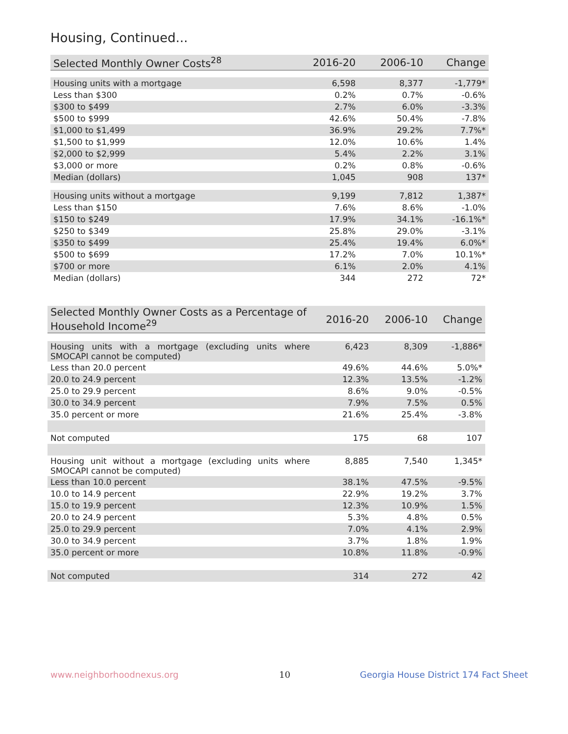Housing, Continued...
| Selected Monthly Owner Costs<sup>28</sup> | 2016-20 | 2006-10 | Change |
| --- | --- | --- | --- |
| Housing units with a mortgage | 6,598 | 8,377 | -1,779* |
| Less than $300 | 0.2% | 0.7% | -0.6% |
| $300 to $499 | 2.7% | 6.0% | -3.3% |
| $500 to $999 | 42.6% | 50.4% | -7.8% |
| $1,000 to $1,499 | 36.9% | 29.2% | 7.7%* |
| $1,500 to $1,999 | 12.0% | 10.6% | 1.4% |
| $2,000 to $2,999 | 5.4% | 2.2% | 3.1% |
| $3,000 or more | 0.2% | 0.8% | -0.6% |
| Median (dollars) | 1,045 | 908 | 137* |
| Housing units without a mortgage | 9,199 | 7,812 | 1,387* |
| Less than $150 | 7.6% | 8.6% | -1.0% |
| $150 to $249 | 17.9% | 34.1% | -16.1%* |
| $250 to $349 | 25.8% | 29.0% | -3.1% |
| $350 to $499 | 25.4% | 19.4% | 6.0%* |
| $500 to $699 | 17.2% | 7.0% | 10.1%* |
| $700 or more | 6.1% | 2.0% | 4.1% |
| Median (dollars) | 344 | 272 | 72* |
| Selected Monthly Owner Costs as a Percentage of Household Income<sup>29</sup> | 2016-20 | 2006-10 | Change |
| --- | --- | --- | --- |
| Housing units with a mortgage (excluding units where SMOCAPI cannot be computed) | 6,423 | 8,309 | -1,886* |
| Less than 20.0 percent | 49.6% | 44.6% | 5.0%* |
| 20.0 to 24.9 percent | 12.3% | 13.5% | -1.2% |
| 25.0 to 29.9 percent | 8.6% | 9.0% | -0.5% |
| 30.0 to 34.9 percent | 7.9% | 7.5% | 0.5% |
| 35.0 percent or more | 21.6% | 25.4% | -3.8% |
| Not computed | 175 | 68 | 107 |
| Housing unit without a mortgage (excluding units where SMOCAPI cannot be computed) | 8,885 | 7,540 | 1,345* |
| Less than 10.0 percent | 38.1% | 47.5% | -9.5% |
| 10.0 to 14.9 percent | 22.9% | 19.2% | 3.7% |
| 15.0 to 19.9 percent | 12.3% | 10.9% | 1.5% |
| 20.0 to 24.9 percent | 5.3% | 4.8% | 0.5% |
| 25.0 to 29.9 percent | 7.0% | 4.1% | 2.9% |
| 30.0 to 34.9 percent | 3.7% | 1.8% | 1.9% |
| 35.0 percent or more | 10.8% | 11.8% | -0.9% |
| Not computed | 314 | 272 | 42 |
www.neighborhoodnexus.org 10
Georgia House District 174 Fact Sheet